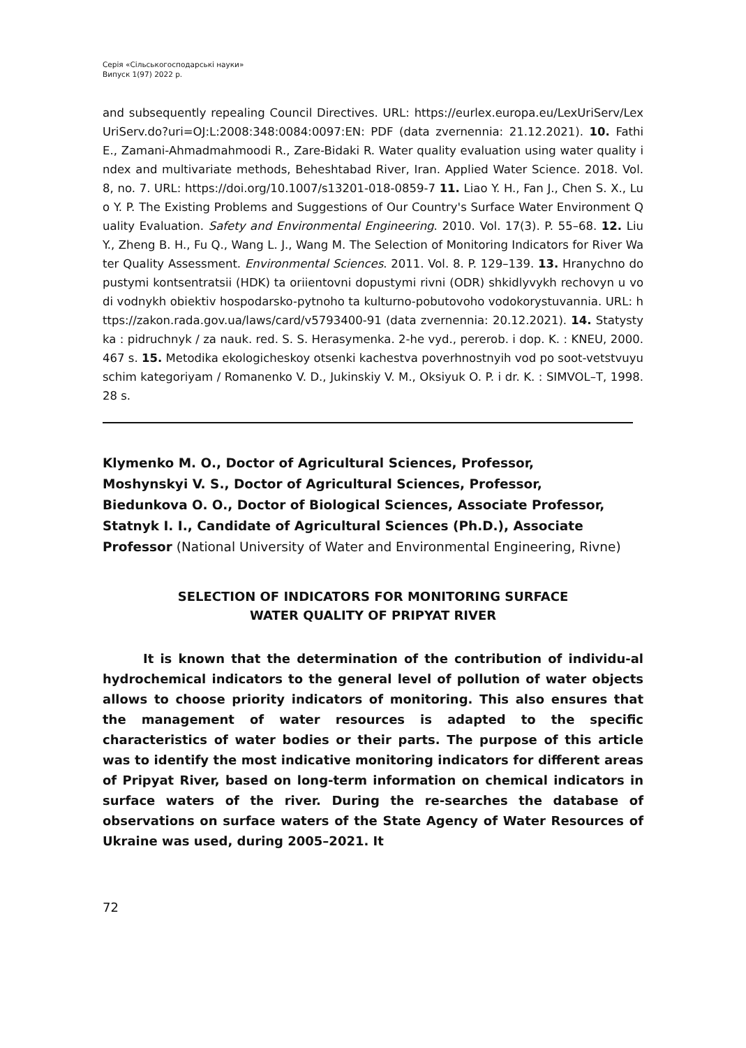Серія «Сільськогосподарські науки»
Випуск 1(97) 2022 р.
and subsequently repealing Council Directives. URL: https://eurlex.europa.eu/LexUriServ/LexUriServ.do?uri=OJ:L:2008:348:0084:0097:EN: PDF (data zvernennia: 21.12.2021). 10. Fathi E., Zamani-Ahmadmahmoodi R., Zare-Bidaki R. Water quality evaluation using water quality index and multivariate methods, Beheshtabad River, Iran. Applied Water Science. 2018. Vol. 8, no. 7. URL: https://doi.org/10.1007/s13201-018-0859-7 11. Liao Y. H., Fan J., Chen S. X., Luo Y. P. The Existing Problems and Suggestions of Our Country's Surface Water Environment Quality Evaluation. Safety and Environmental Engineering. 2010. Vol. 17(3). P. 55–68. 12. Liu Y., Zheng B. H., Fu Q., Wang L. J., Wang M. The Selection of Monitoring Indicators for River Water Quality Assessment. Environmental Sciences. 2011. Vol. 8. P. 129–139. 13. Hranychno dopustymi kontsentratsii (HDK) ta oriientovni dopustymi rivni (ODR) shkidlyvykh rechovyn u vodi vodnykh obiektiv hospodarsko-pytnoho ta kulturno-pobutovoho vodokorystuvannia. URL: https://zakon.rada.gov.ua/laws/card/v5793400-91 (data zvernennia: 20.12.2021). 14. Statystyka : pidruchnyk / za nauk. red. S. S. Herasymenka. 2-he vyd., pererob. i dop. K. : KNEU, 2000. 467 s. 15. Metodika ekologicheskoy otsenki kachestva poverhnostnyih vod po soot-vetstvuyuschim kategoriyam / Romanenko V. D., Jukinskiy V. M., Oksiyuk O. P. i dr. K. : SIMVOL–T, 1998. 28 s.
Klymenko M. O., Doctor of Agricultural Sciences, Professor,
Moshynskyi V. S., Doctor of Agricultural Sciences, Professor,
Biedunkova O. O., Doctor of Biological Sciences, Associate Professor,
Statnyk I. I., Candidate of Agricultural Sciences (Ph.D.), Associate Professor (National University of Water and Environmental Engineering, Rivne)
SELECTION OF INDICATORS FOR MONITORING SURFACE
WATER QUALITY OF PRIPYAT RIVER
It is known that the determination of the contribution of individu-al hydrochemical indicators to the general level of pollution of water objects allows to choose priority indicators of monitoring. This also ensures that the management of water resources is adapted to the specific characteristics of water bodies or their parts. The purpose of this article was to identify the most indicative monitoring indicators for different areas of Pripyat River, based on long-term information on chemical indicators in surface waters of the river. During the re-searches the database of observations on surface waters of the State Agency of Water Resources of Ukraine was used, during 2005–2021. It
72